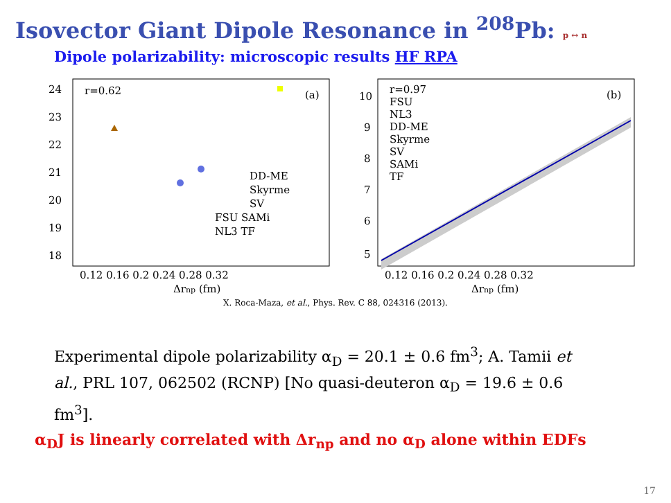Isovector Giant Dipole Resonance in <sup>208</sup>Pb: p ↔ n
Dipole polarizability: microscopic results HF RPA
r=0.62
(a)
24
23
22
21
20
19
18
0.12 0.16 0.2 0.24 0.28 0.32
Δrnp (fm)
DD-ME
Skyrme
SV
FSU SAMi
NL3 TF
r=0.97
FSU
NL3
DD-ME
Skyrme
SV
SAMi
TF
(b)
10
9
8
7
6
5
0.12 0.16 0.2 0.24 0.28 0.32
Δrnp (fm)
X. Roca-Maza, et al., Phys. Rev. C 88, 024316 (2013).
Experimental dipole polarizability α<sub>D</sub> = 20.1 ± 0.6 fm<sup>3</sup>; A. Tamii et al., PRL 107, 062502 (RCNP) [No quasi-deuteron α<sub>D</sub> = 19.6 ± 0.6 fm<sup>3</sup>].
α<sub>D</sub>J is linearly correlated with Δr<sub>np</sub> and no α<sub>D</sub> alone within EDFs
17